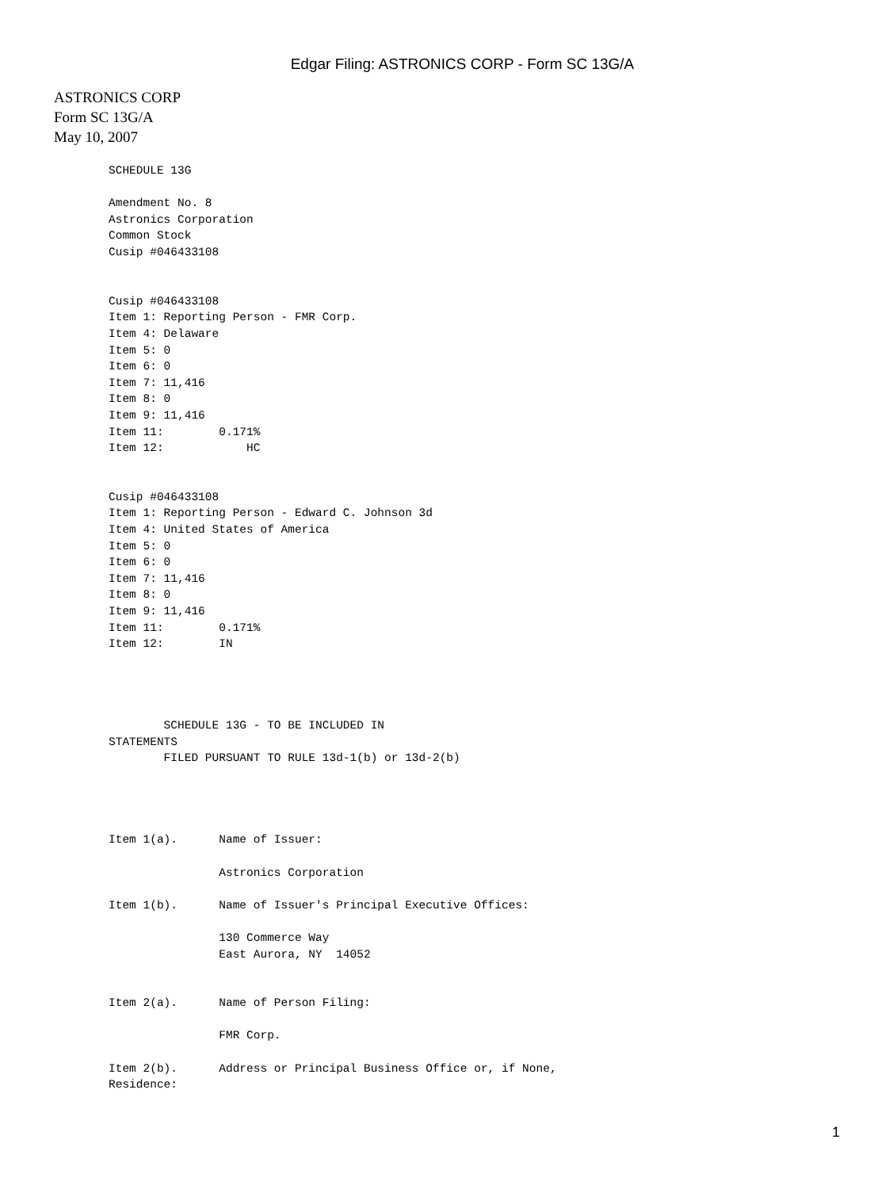Edgar Filing: ASTRONICS CORP - Form SC 13G/A
ASTRONICS CORP
Form SC 13G/A
May 10, 2007
SCHEDULE 13G

Amendment No. 8
Astronics Corporation
Common Stock
Cusip #046433108


Cusip #046433108
Item 1: Reporting Person - FMR Corp.
Item 4: Delaware
Item 5: 0
Item 6: 0
Item 7: 11,416
Item 8: 0
Item 9: 11,416
Item 11:        0.171%
Item 12:            HC


Cusip #046433108
Item 1: Reporting Person - Edward C. Johnson 3d
Item 4: United States of America
Item 5: 0
Item 6: 0
Item 7: 11,416
Item 8: 0
Item 9: 11,416
Item 11:        0.171%
Item 12:        IN




        SCHEDULE 13G - TO BE INCLUDED IN
STATEMENTS
        FILED PURSUANT TO RULE 13d-1(b) or 13d-2(b)




Item 1(a).      Name of Issuer:

                Astronics Corporation

Item 1(b).      Name of Issuer's Principal Executive Offices:

                130 Commerce Way
                East Aurora, NY  14052


Item 2(a).      Name of Person Filing:

                FMR Corp.

Item 2(b).      Address or Principal Business Office or, if None,
Residence:
1